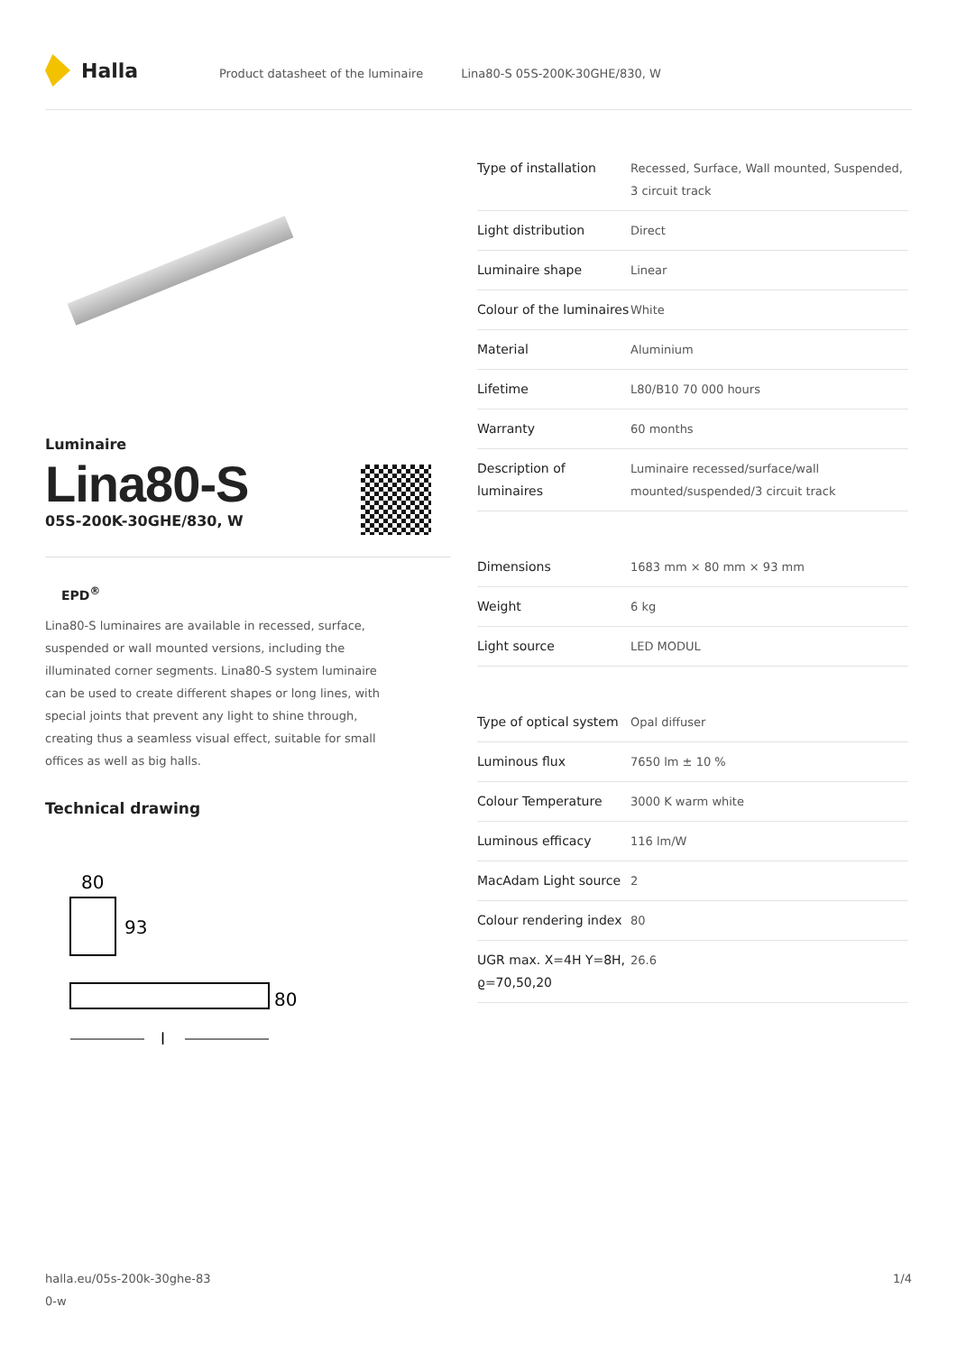Halla
Product datasheet of the luminaire
Lina80-S 05S-200K-30GHE/830, W
Luminaire
Lina80-S
05S-200K-30GHE/830, W
EPD<sup>®</sup>
Lina80-S luminaires are available in recessed, surface, suspended or wall mounted versions, including the illuminated corner segments. Lina80-S system luminaire can be used to create different shapes or long lines, with special joints that prevent any light to shine through, creating thus a seamless visual effect, suitable for small offices as well as big halls.
Technical drawing
80
93
80
l
| Type of installation | Recessed, Surface, Wall mounted, Suspended, 3 circuit track |
| Light distribution | Direct |
| Luminaire shape | Linear |
| Colour of the luminaires | White |
| Material | Aluminium |
| Lifetime | L80/B10 70 000 hours |
| Warranty | 60 months |
| Description of luminaires | Luminaire recessed/surface/wall mounted/suspended/3 circuit track |
| Dimensions | 1683 mm × 80 mm × 93 mm |
| Weight | 6 kg |
| Light source | LED MODUL |
| Type of optical system | Opal diffuser |
| Luminous flux | 7650 lm ± 10 % |
| Colour Temperature | 3000 K warm white |
| Luminous efficacy | 116 lm/W |
| MacAdam Light source | 2 |
| Colour rendering index | 80 |
| UGR max. X=4H Y=8H, ϱ=70,50,20 | 26.6 |
halla.eu/05s-200k-30ghe-83
0-w
1/4